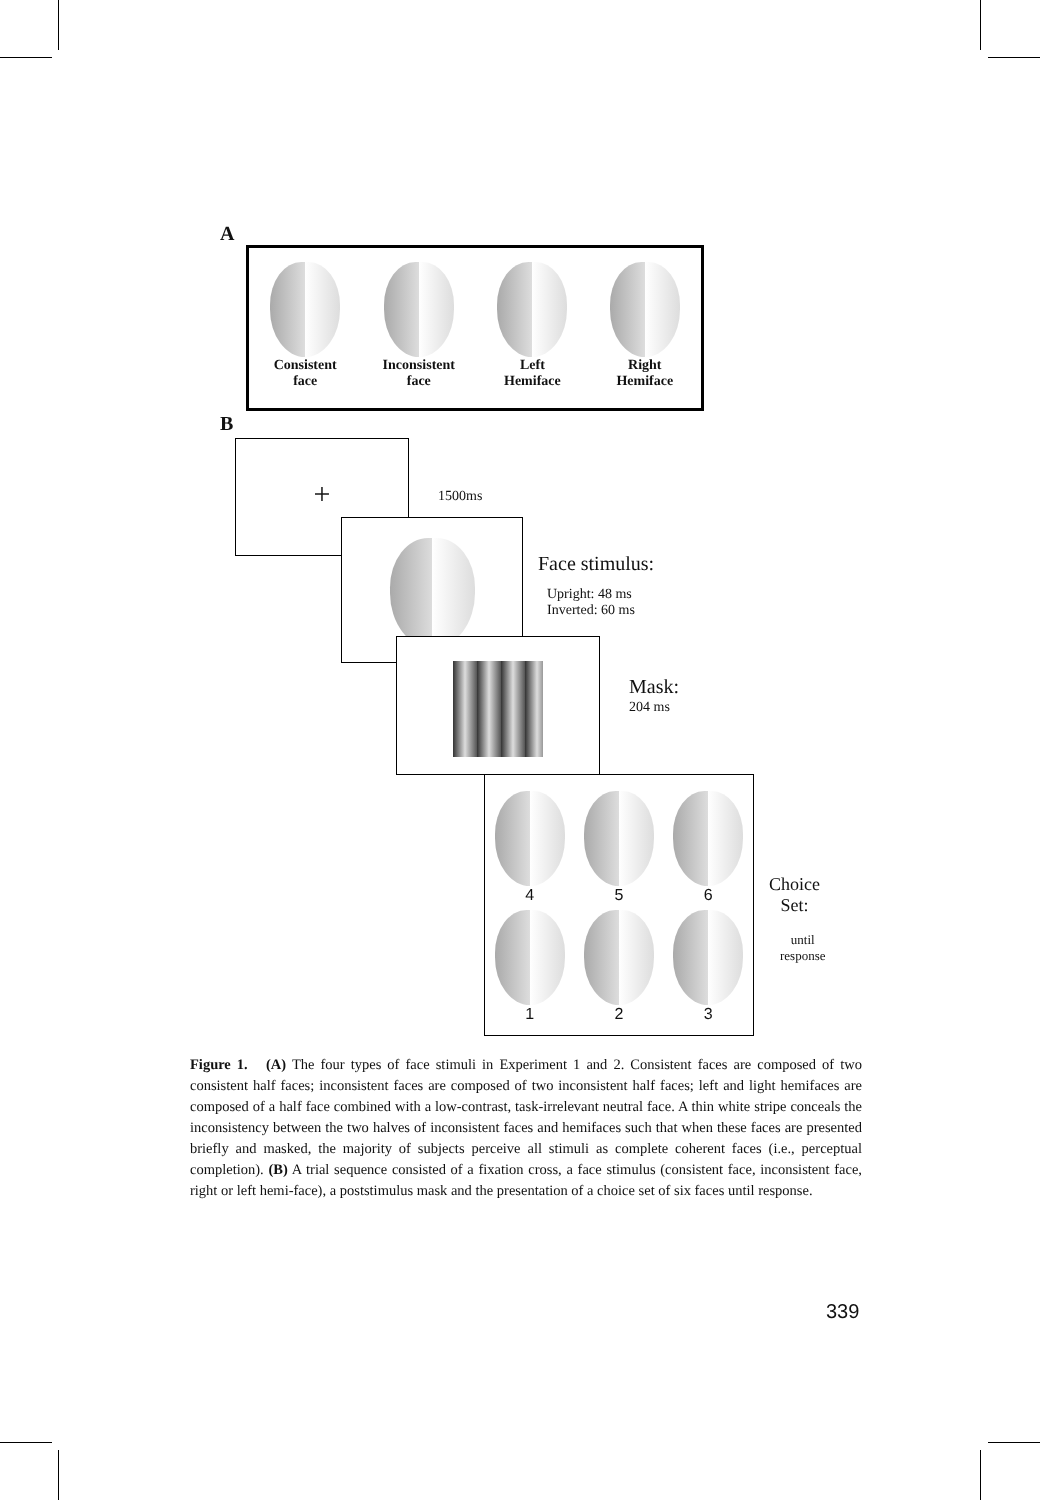A
Consistent
face
Inconsistent
face
Left
Hemiface
Right
Hemiface
B
+
1500ms
Face stimulus:
Upright: 48 ms
Inverted: 60 ms
Mask:
204 ms
4 5 6
1 2 3
Choice
Set:
until
response
Figure 1. (A) The four types of face stimuli in Experiment 1 and 2. Consistent faces are composed of two consistent half faces; inconsistent faces are composed of two inconsistent half faces; left and light hemifaces are composed of a half face combined with a low-contrast, task-irrelevant neutral face. A thin white stripe conceals the inconsistency between the two halves of inconsistent faces and hemifaces such that when these faces are presented briefly and masked, the majority of subjects perceive all stimuli as complete coherent faces (i.e., perceptual completion). (B) A trial sequence consisted of a fixation cross, a face stimulus (consistent face, inconsistent face, right or left hemi-face), a poststimulus mask and the presentation of a choice set of six faces until response.
339